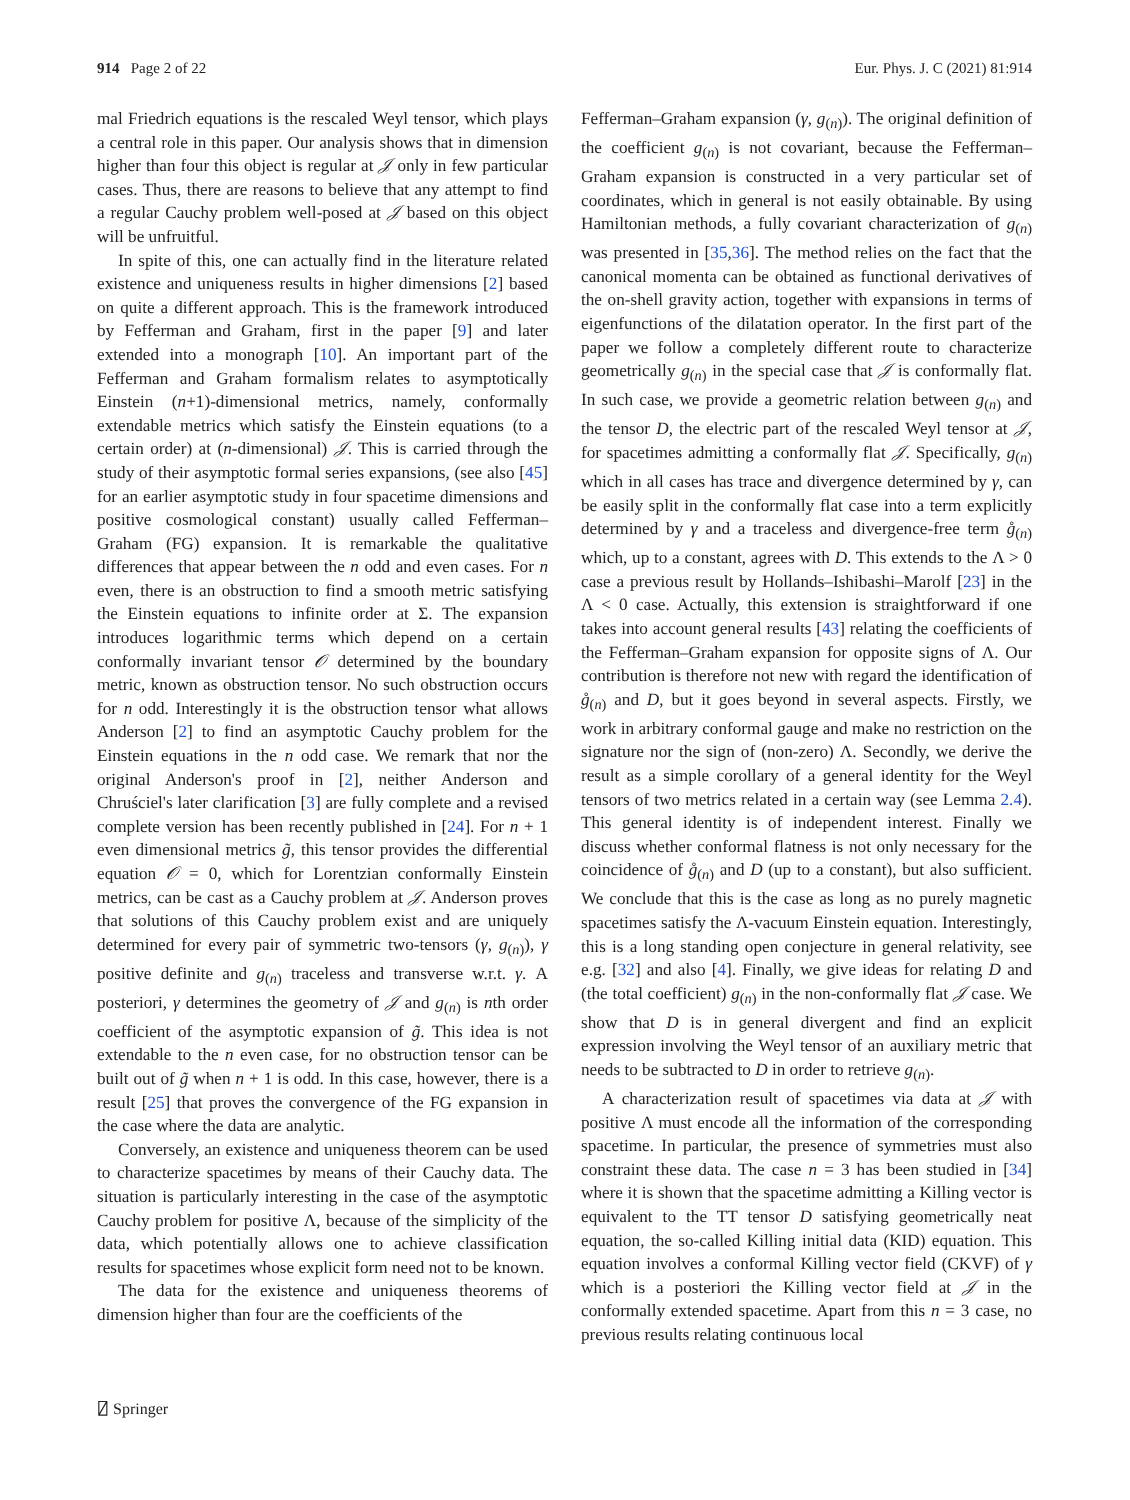914 Page 2 of 22 Eur. Phys. J. C (2021) 81:914
mal Friedrich equations is the rescaled Weyl tensor, which plays a central role in this paper. Our analysis shows that in dimension higher than four this object is regular at 𝒥 only in few particular cases. Thus, there are reasons to believe that any attempt to find a regular Cauchy problem well-posed at 𝒥 based on this object will be unfruitful.
In spite of this, one can actually find in the literature related existence and uniqueness results in higher dimensions [2] based on quite a different approach. This is the framework introduced by Fefferman and Graham, first in the paper [9] and later extended into a monograph [10]. An important part of the Fefferman and Graham formalism relates to asymptotically Einstein (n+1)-dimensional metrics, namely, conformally extendable metrics which satisfy the Einstein equations (to a certain order) at (n-dimensional) 𝒥. This is carried through the study of their asymptotic formal series expansions, (see also [45] for an earlier asymptotic study in four spacetime dimensions and positive cosmological constant) usually called Fefferman–Graham (FG) expansion. It is remarkable the qualitative differences that appear between the n odd and even cases. For n even, there is an obstruction to find a smooth metric satisfying the Einstein equations to infinite order at Σ. The expansion introduces logarithmic terms which depend on a certain conformally invariant tensor 𝒪 determined by the boundary metric, known as obstruction tensor. No such obstruction occurs for n odd. Interestingly it is the obstruction tensor what allows Anderson [2] to find an asymptotic Cauchy problem for the Einstein equations in the n odd case. We remark that nor the original Anderson's proof in [2], neither Anderson and Chruściel's later clarification [3] are fully complete and a revised complete version has been recently published in [24]. For n + 1 even dimensional metrics g̃, this tensor provides the differential equation 𝒪 = 0, which for Lorentzian conformally Einstein metrics, can be cast as a Cauchy problem at 𝒥. Anderson proves that solutions of this Cauchy problem exist and are uniquely determined for every pair of symmetric two-tensors (γ, g<sub>(n)</sub>), γ positive definite and g<sub>(n)</sub> traceless and transverse w.r.t. γ. A posteriori, γ determines the geometry of 𝒥 and g<sub>(n)</sub> is nth order coefficient of the asymptotic expansion of g̃. This idea is not extendable to the n even case, for no obstruction tensor can be built out of g̃ when n + 1 is odd. In this case, however, there is a result [25] that proves the convergence of the FG expansion in the case where the data are analytic.
Conversely, an existence and uniqueness theorem can be used to characterize spacetimes by means of their Cauchy data. The situation is particularly interesting in the case of the asymptotic Cauchy problem for positive Λ, because of the simplicity of the data, which potentially allows one to achieve classification results for spacetimes whose explicit form need not to be known.
The data for the existence and uniqueness theorems of dimension higher than four are the coefficients of the
Fefferman–Graham expansion (γ, g<sub>(n)</sub>). The original definition of the coefficient g<sub>(n)</sub> is not covariant, because the Fefferman–Graham expansion is constructed in a very particular set of coordinates, which in general is not easily obtainable. By using Hamiltonian methods, a fully covariant characterization of g<sub>(n)</sub> was presented in [35,36]. The method relies on the fact that the canonical momenta can be obtained as functional derivatives of the on-shell gravity action, together with expansions in terms of eigenfunctions of the dilatation operator. In the first part of the paper we follow a completely different route to characterize geometrically g<sub>(n)</sub> in the special case that 𝒥 is conformally flat. In such case, we provide a geometric relation between g<sub>(n)</sub> and the tensor D, the electric part of the rescaled Weyl tensor at 𝒥, for spacetimes admitting a conformally flat 𝒥. Specifically, g<sub>(n)</sub> which in all cases has trace and divergence determined by γ, can be easily split in the conformally flat case into a term explicitly determined by γ and a traceless and divergence-free term g̊<sub>(n)</sub> which, up to a constant, agrees with D. This extends to the Λ > 0 case a previous result by Hollands–Ishibashi–Marolf [23] in the Λ < 0 case. Actually, this extension is straightforward if one takes into account general results [43] relating the coefficients of the Fefferman–Graham expansion for opposite signs of Λ. Our contribution is therefore not new with regard the identification of g̊<sub>(n)</sub> and D, but it goes beyond in several aspects. Firstly, we work in arbitrary conformal gauge and make no restriction on the signature nor the sign of (non-zero) Λ. Secondly, we derive the result as a simple corollary of a general identity for the Weyl tensors of two metrics related in a certain way (see Lemma 2.4). This general identity is of independent interest. Finally we discuss whether conformal flatness is not only necessary for the coincidence of g̊<sub>(n)</sub> and D (up to a constant), but also sufficient. We conclude that this is the case as long as no purely magnetic spacetimes satisfy the Λ-vacuum Einstein equation. Interestingly, this is a long standing open conjecture in general relativity, see e.g. [32] and also [4]. Finally, we give ideas for relating D and (the total coefficient) g<sub>(n)</sub> in the non-conformally flat 𝒥 case. We show that D is in general divergent and find an explicit expression involving the Weyl tensor of an auxiliary metric that needs to be subtracted to D in order to retrieve g<sub>(n)</sub>.
A characterization result of spacetimes via data at 𝒥 with positive Λ must encode all the information of the corresponding spacetime. In particular, the presence of symmetries must also constraint these data. The case n = 3 has been studied in [34] where it is shown that the spacetime admitting a Killing vector is equivalent to the TT tensor D satisfying geometrically neat equation, the so-called Killing initial data (KID) equation. This equation involves a conformal Killing vector field (CKVF) of γ which is a posteriori the Killing vector field at 𝒥 in the conformally extended spacetime. Apart from this n = 3 case, no previous results relating continuous local
⍁ Springer